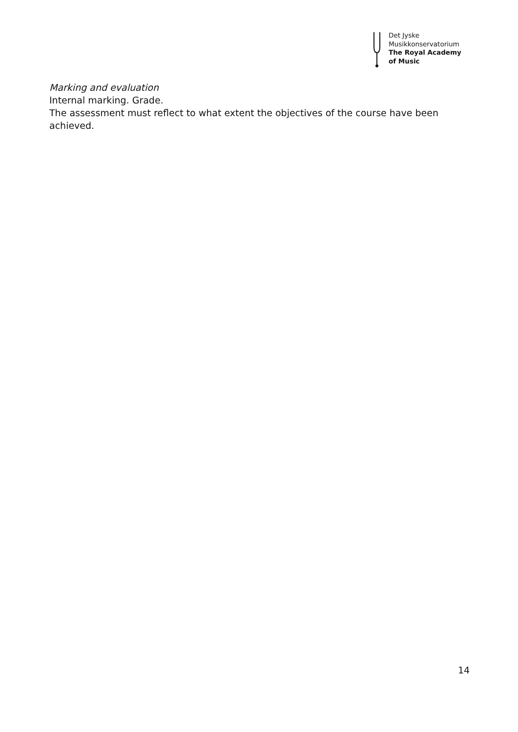Det Jyske
Musikkonservatorium
The Royal Academy
of Music
Marking and evaluation
Internal marking. Grade.
The assessment must reflect to what extent the objectives of the course have been achieved.
14